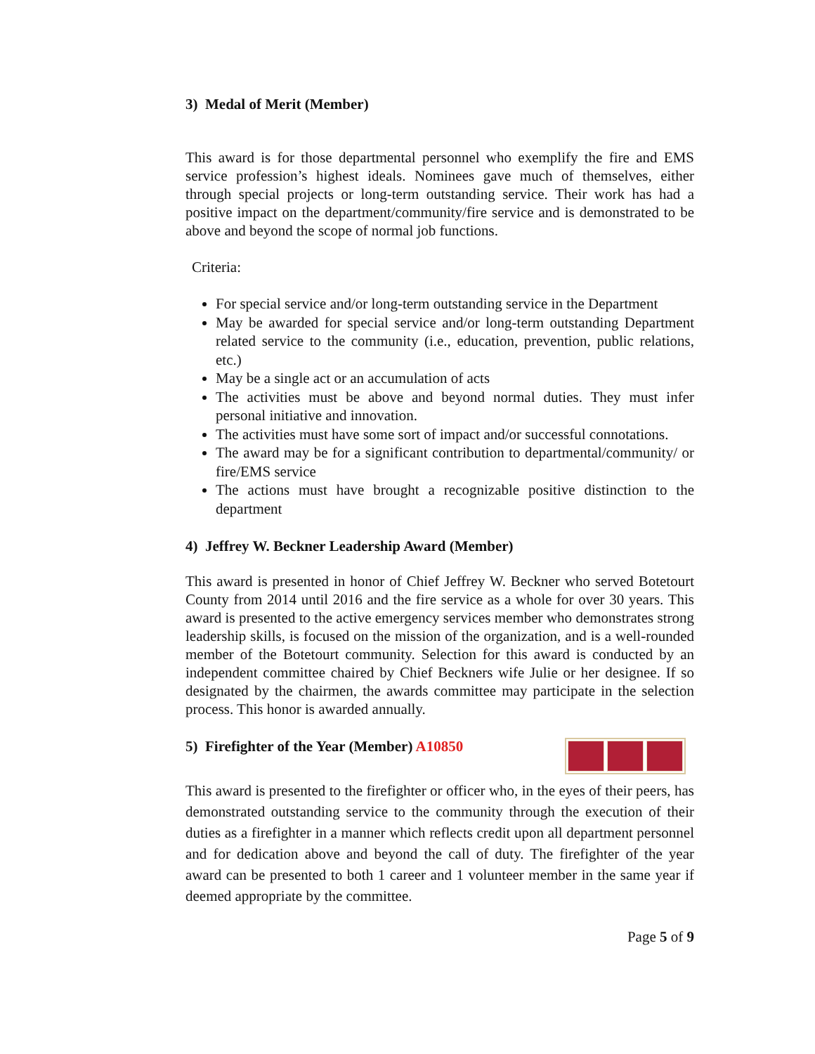3) Medal of Merit (Member)
This award is for those departmental personnel who exemplify the fire and EMS service profession’s highest ideals. Nominees gave much of themselves, either through special projects or long-term outstanding service. Their work has had a positive impact on the department/community/fire service and is demonstrated to be above and beyond the scope of normal job functions.
Criteria:
For special service and/or long-term outstanding service in the Department
May be awarded for special service and/or long-term outstanding Department related service to the community (i.e., education, prevention, public relations, etc.)
May be a single act or an accumulation of acts
The activities must be above and beyond normal duties. They must infer personal initiative and innovation.
The activities must have some sort of impact and/or successful connotations.
The award may be for a significant contribution to departmental/community/ or fire/EMS service
The actions must have brought a recognizable positive distinction to the department
4) Jeffrey W. Beckner Leadership Award (Member)
This award is presented in honor of Chief Jeffrey W. Beckner who served Botetourt County from 2014 until 2016 and the fire service as a whole for over 30 years. This award is presented to the active emergency services member who demonstrates strong leadership skills, is focused on the mission of the organization, and is a well-rounded member of the Botetourt community. Selection for this award is conducted by an independent committee chaired by Chief Beckners wife Julie or her designee. If so designated by the chairmen, the awards committee may participate in the selection process. This honor is awarded annually.
5) Firefighter of the Year (Member) A10850
This award is presented to the firefighter or officer who, in the eyes of their peers, has demonstrated outstanding service to the community through the execution of their duties as a firefighter in a manner which reflects credit upon all department personnel and for dedication above and beyond the call of duty. The firefighter of the year award can be presented to both 1 career and 1 volunteer member in the same year if deemed appropriate by the committee.
Page 5 of 9